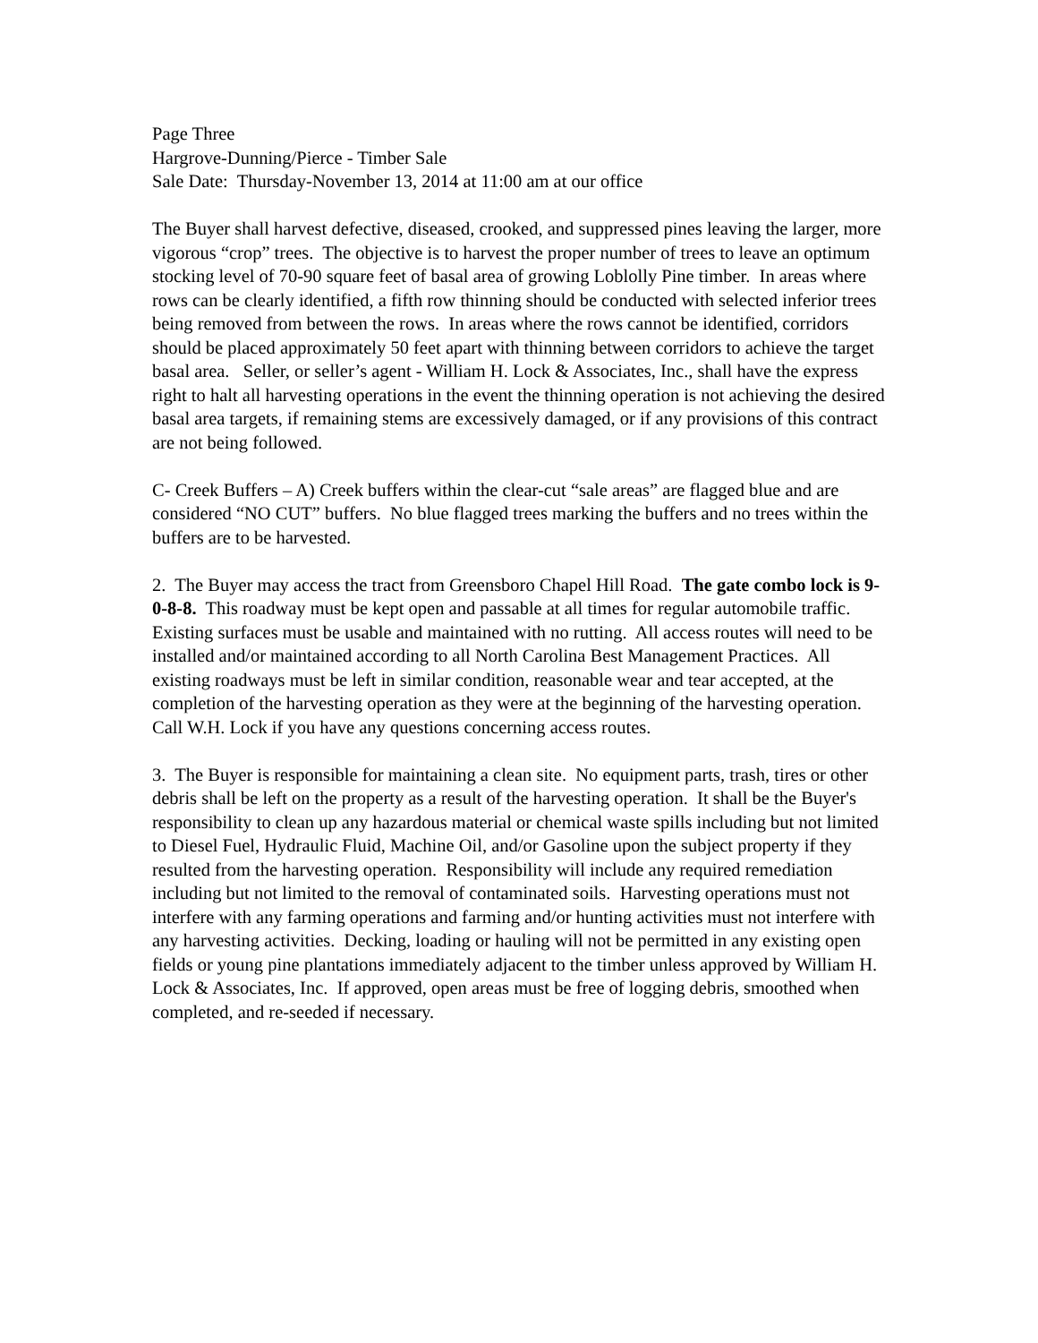Page Three
Hargrove-Dunning/Pierce - Timber Sale
Sale Date: Thursday-November 13, 2014 at 11:00 am at our office
The Buyer shall harvest defective, diseased, crooked, and suppressed pines leaving the larger, more vigorous “crop” trees. The objective is to harvest the proper number of trees to leave an optimum stocking level of 70-90 square feet of basal area of growing Loblolly Pine timber. In areas where rows can be clearly identified, a fifth row thinning should be conducted with selected inferior trees being removed from between the rows. In areas where the rows cannot be identified, corridors should be placed approximately 50 feet apart with thinning between corridors to achieve the target basal area. Seller, or seller’s agent - William H. Lock & Associates, Inc., shall have the express right to halt all harvesting operations in the event the thinning operation is not achieving the desired basal area targets, if remaining stems are excessively damaged, or if any provisions of this contract are not being followed.
C- Creek Buffers – A) Creek buffers within the clear-cut “sale areas” are flagged blue and are considered “NO CUT” buffers. No blue flagged trees marking the buffers and no trees within the buffers are to be harvested.
2. The Buyer may access the tract from Greensboro Chapel Hill Road. The gate combo lock is 9-0-8-8. This roadway must be kept open and passable at all times for regular automobile traffic. Existing surfaces must be usable and maintained with no rutting. All access routes will need to be installed and/or maintained according to all North Carolina Best Management Practices. All existing roadways must be left in similar condition, reasonable wear and tear accepted, at the completion of the harvesting operation as they were at the beginning of the harvesting operation. Call W.H. Lock if you have any questions concerning access routes.
3. The Buyer is responsible for maintaining a clean site. No equipment parts, trash, tires or other debris shall be left on the property as a result of the harvesting operation. It shall be the Buyer's responsibility to clean up any hazardous material or chemical waste spills including but not limited to Diesel Fuel, Hydraulic Fluid, Machine Oil, and/or Gasoline upon the subject property if they resulted from the harvesting operation. Responsibility will include any required remediation including but not limited to the removal of contaminated soils. Harvesting operations must not interfere with any farming operations and farming and/or hunting activities must not interfere with any harvesting activities. Decking, loading or hauling will not be permitted in any existing open fields or young pine plantations immediately adjacent to the timber unless approved by William H. Lock & Associates, Inc. If approved, open areas must be free of logging debris, smoothed when completed, and re-seeded if necessary.